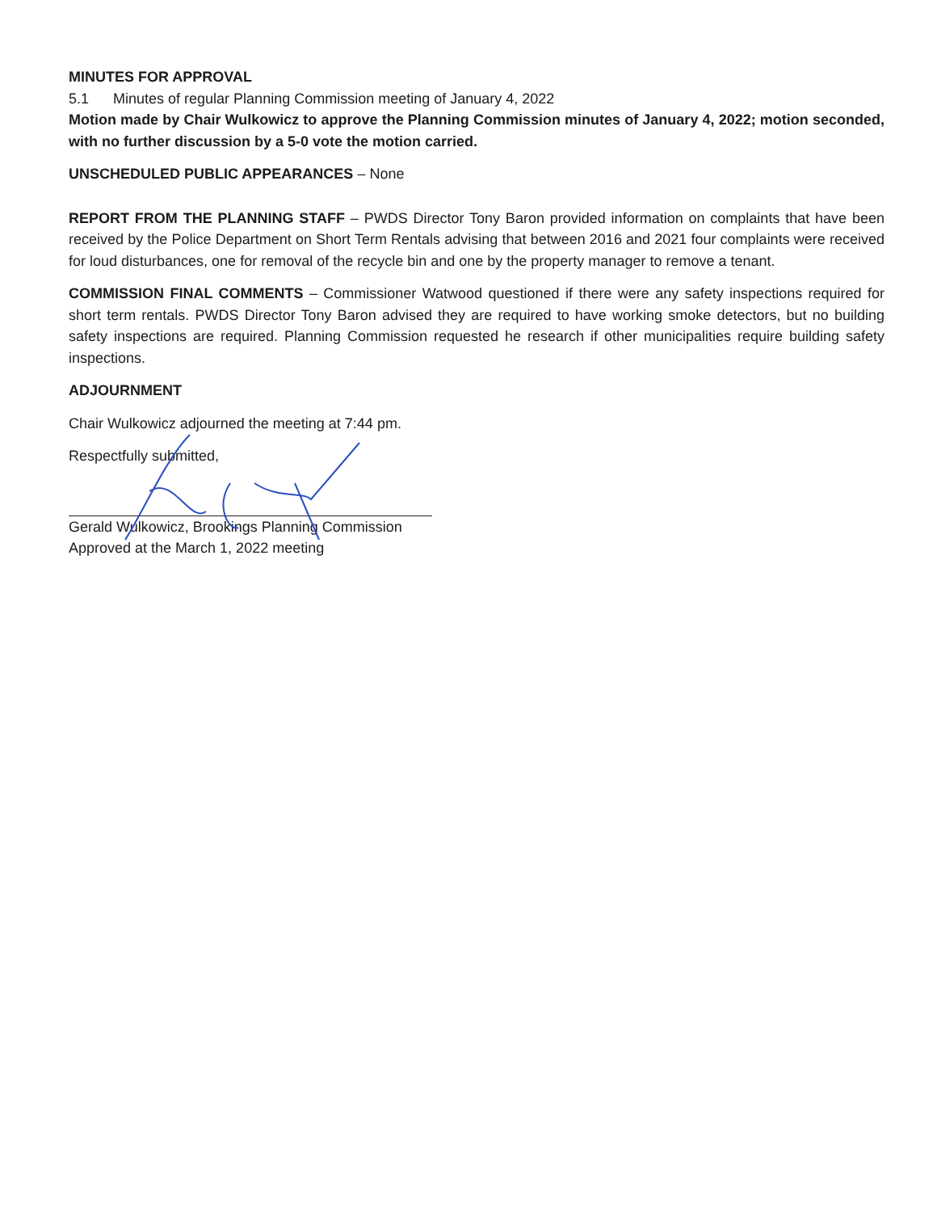MINUTES FOR APPROVAL
5.1 Minutes of regular Planning Commission meeting of January 4, 2022
Motion made by Chair Wulkowicz to approve the Planning Commission minutes of January 4, 2022; motion seconded, with no further discussion by a 5-0 vote the motion carried.
UNSCHEDULED PUBLIC APPEARANCES – None
REPORT FROM THE PLANNING STAFF – PWDS Director Tony Baron provided information on complaints that have been received by the Police Department on Short Term Rentals advising that between 2016 and 2021 four complaints were received for loud disturbances, one for removal of the recycle bin and one by the property manager to remove a tenant.
COMMISSION FINAL COMMENTS – Commissioner Watwood questioned if there were any safety inspections required for short term rentals. PWDS Director Tony Baron advised they are required to have working smoke detectors, but no building safety inspections are required. Planning Commission requested he research if other municipalities require building safety inspections.
ADJOURNMENT
Chair Wulkowicz adjourned the meeting at 7:44 pm.
Respectfully submitted,
Gerald Wulkowicz, Brookings Planning Commission
Approved at the March 1, 2022 meeting